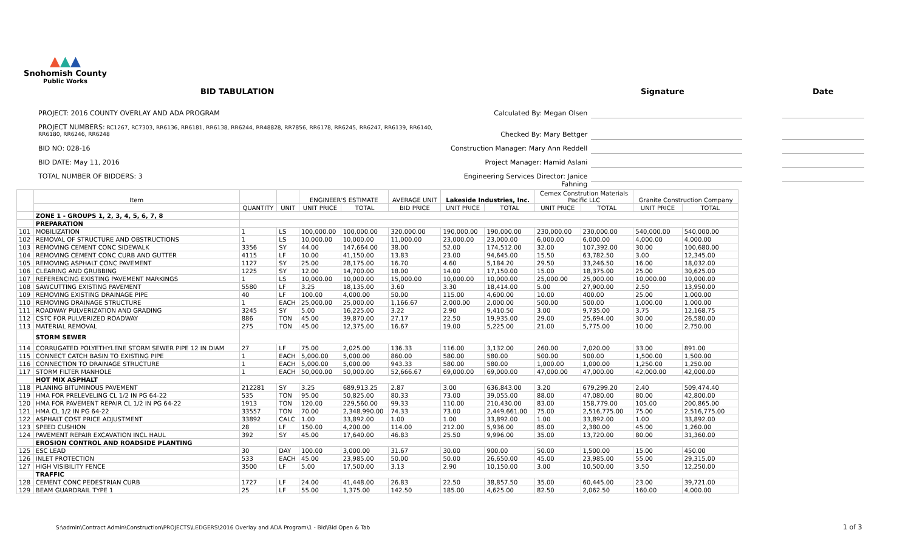▲▲▲
Snohomish County
Public Works
BID TABULATION Signature Date
PROJECT: 2016 COUNTY OVERLAY AND ADA PROGRAM Calculated By: Megan Olsen
PROJECT NUMBERS: RC1267, RC7303, RR6136, RR6181, RR6138, RR6244, RR48828, RR7856, RR6178, RR6245, RR6247, RR6139, RR6140, RR6180, RR6246, RR6248
Checked By: Mary Bettger
BID NO: 028-16 Construction Manager: Mary Ann Reddell
BID DATE: May 11, 2016 Project Manager: Hamid Aslani
TOTAL NUMBER OF BIDDERS: 3 Engineering Services Director: Janice Fahning
| | Item | | | ENGINEER'S ESTIMATE | | AVERAGE UNIT | Lakeside Industries, Inc. | | Cemex Constrution Materials Pacific LLC | | Granite Construction Company | |
| --- | --- | --- | --- | --- | --- | --- | --- | --- | --- | --- | --- | --- |
| | | QUANTITY | UNIT | UNIT PRICE | TOTAL | BID PRICE | UNIT PRICE | TOTAL | UNIT PRICE | TOTAL | UNIT PRICE | TOTAL |
| | ZONE 1 - GROUPS 1, 2, 3, 4, 5, 6, 7, 8 | | | | | | | | | | | |
| | PREPARATION | | | | | | | | | | | |
| 101 | MOBILIZATION | 1 | LS | 100,000.00 | 100,000.00 | 320,000.00 | 190,000.00 | 190,000.00 | 230,000.00 | 230,000.00 | 540,000.00 | 540,000.00 |
| 102 | REMOVAL OF STRUCTURE AND OBSTRUCTIONS | 1 | LS | 10,000.00 | 10,000.00 | 11,000.00 | 23,000.00 | 23,000.00 | 6,000.00 | 6,000.00 | 4,000.00 | 4,000.00 |
| 103 | REMOVING CEMENT CONC SIDEWALK | 3356 | SY | 44.00 | 147,664.00 | 38.00 | 52.00 | 174,512.00 | 32.00 | 107,392.00 | 30.00 | 100,680.00 |
| 104 | REMOVING CEMENT CONC CURB AND GUTTER | 4115 | LF | 10.00 | 41,150.00 | 13.83 | 23.00 | 94,645.00 | 15.50 | 63,782.50 | 3.00 | 12,345.00 |
| 105 | REMOVING ASPHALT CONC PAVEMENT | 1127 | SY | 25.00 | 28,175.00 | 16.70 | 4.60 | 5,184.20 | 29.50 | 33,246.50 | 16.00 | 18,032.00 |
| 106 | CLEARING AND GRUBBING | 1225 | SY | 12.00 | 14,700.00 | 18.00 | 14.00 | 17,150.00 | 15.00 | 18,375.00 | 25.00 | 30,625.00 |
| 107 | REFERENCING EXISTING PAVEMENT MARKINGS | 1 | LS | 10,000.00 | 10,000.00 | 15,000.00 | 10,000.00 | 10,000.00 | 25,000.00 | 25,000.00 | 10,000.00 | 10,000.00 |
| 108 | SAWCUTTING EXISTING PAVEMENT | 5580 | LF | 3.25 | 18,135.00 | 3.60 | 3.30 | 18,414.00 | 5.00 | 27,900.00 | 2.50 | 13,950.00 |
| 109 | REMOVING EXISTING DRAINAGE PIPE | 40 | LF | 100.00 | 4,000.00 | 50.00 | 115.00 | 4,600.00 | 10.00 | 400.00 | 25.00 | 1,000.00 |
| 110 | REMOVING DRAINAGE STRUCTURE | 1 | EACH | 25,000.00 | 25,000.00 | 1,166.67 | 2,000.00 | 2,000.00 | 500.00 | 500.00 | 1,000.00 | 1,000.00 |
| 111 | ROADWAY PULVERIZATION AND GRADING | 3245 | SY | 5.00 | 16,225.00 | 3.22 | 2.90 | 9,410.50 | 3.00 | 9,735.00 | 3.75 | 12,168.75 |
| 112 | CSTC FOR PULVERIZED ROADWAY | 886 | TON | 45.00 | 39,870.00 | 27.17 | 22.50 | 19,935.00 | 29.00 | 25,694.00 | 30.00 | 26,580.00 |
| 113 | MATERIAL REMOVAL | 275 | TON | 45.00 | 12,375.00 | 16.67 | 19.00 | 5,225.00 | 21.00 | 5,775.00 | 10.00 | 2,750.00 |
| | STORM SEWER | | | | | | | | | | | |
| 114 | CORRUGATED POLYETHYLENE STORM SEWER PIPE 12 IN DIAM | 27 | LF | 75.00 | 2,025.00 | 136.33 | 116.00 | 3,132.00 | 260.00 | 7,020.00 | 33.00 | 891.00 |
| 115 | CONNECT CATCH BASIN TO EXISTING PIPE | 1 | EACH | 5,000.00 | 5,000.00 | 860.00 | 580.00 | 580.00 | 500.00 | 500.00 | 1,500.00 | 1,500.00 |
| 116 | CONNECTION TO DRAINAGE STRUCTURE | 1 | EACH | 5,000.00 | 5,000.00 | 943.33 | 580.00 | 580.00 | 1,000.00 | 1,000.00 | 1,250.00 | 1,250.00 |
| 117 | STORM FILTER MANHOLE | 1 | EACH | 50,000.00 | 50,000.00 | 52,666.67 | 69,000.00 | 69,000.00 | 47,000.00 | 47,000.00 | 42,000.00 | 42,000.00 |
| | HOT MIX ASPHALT | | | | | | | | | | | |
| 118 | PLANING BITUMINOUS PAVEMENT | 212281 | SY | 3.25 | 689,913.25 | 2.87 | 3.00 | 636,843.00 | 3.20 | 679,299.20 | 2.40 | 509,474.40 |
| 119 | HMA FOR PRELEVELING CL 1/2 IN PG 64-22 | 535 | TON | 95.00 | 50,825.00 | 80.33 | 73.00 | 39,055.00 | 88.00 | 47,080.00 | 80.00 | 42,800.00 |
| 120 | HMA FOR PAVEMENT REPAIR CL 1/2 IN PG 64-22 | 1913 | TON | 120.00 | 229,560.00 | 99.33 | 110.00 | 210,430.00 | 83.00 | 158,779.00 | 105.00 | 200,865.00 |
| 121 | HMA CL 1/2 IN PG 64-22 | 33557 | TON | 70.00 | 2,348,990.00 | 74.33 | 73.00 | 2,449,661.00 | 75.00 | 2,516,775.00 | 75.00 | 2,516,775.00 |
| 122 | ASPHALT COST PRICE ADJUSTMENT | 33892 | CALC | 1.00 | 33,892.00 | 1.00 | 1.00 | 33,892.00 | 1.00 | 33,892.00 | 1.00 | 33,892.00 |
| 123 | SPEED CUSHION | 28 | LF | 150.00 | 4,200.00 | 114.00 | 212.00 | 5,936.00 | 85.00 | 2,380.00 | 45.00 | 1,260.00 |
| 124 | PAVEMENT REPAIR EXCAVATION INCL HAUL | 392 | SY | 45.00 | 17,640.00 | 46.83 | 25.50 | 9,996.00 | 35.00 | 13,720.00 | 80.00 | 31,360.00 |
| | EROSION CONTROL AND ROADSIDE PLANTING | | | | | | | | | | | |
| 125 | ESC LEAD | 30 | DAY | 100.00 | 3,000.00 | 31.67 | 30.00 | 900.00 | 50.00 | 1,500.00 | 15.00 | 450.00 |
| 126 | INLET PROTECTION | 533 | EACH | 45.00 | 23,985.00 | 50.00 | 50.00 | 26,650.00 | 45.00 | 23,985.00 | 55.00 | 29,315.00 |
| 127 | HIGH VISIBILITY FENCE | 3500 | LF | 5.00 | 17,500.00 | 3.13 | 2.90 | 10,150.00 | 3.00 | 10,500.00 | 3.50 | 12,250.00 |
| | TRAFFIC | | | | | | | | | | | |
| 128 | CEMENT CONC PEDESTRIAN CURB | 1727 | LF | 24.00 | 41,448.00 | 26.83 | 22.50 | 38,857.50 | 35.00 | 60,445.00 | 23.00 | 39,721.00 |
| 129 | BEAM GUARDRAIL TYPE 1 | 25 | LF | 55.00 | 1,375.00 | 142.50 | 185.00 | 4,625.00 | 82.50 | 2,062.50 | 160.00 | 4,000.00 |
S:\admin\Contract Admin\Construction\PROJECTS\LEDGERS\2016 Overlay and ADA Program\1 - Bid\Bid Open & Tab
1 of 3